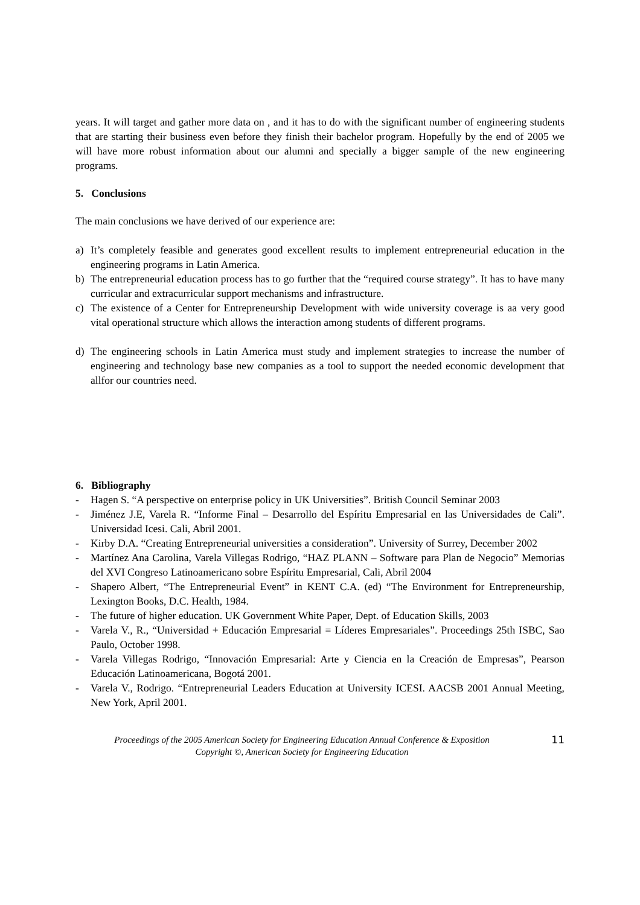years. It will target and gather more data on , and it has to do with the significant number of engineering students that are starting their business even before they finish their bachelor program. Hopefully by the end of 2005 we will have more robust information about our alumni and specially a bigger sample of the new engineering programs.
5. Conclusions
The main conclusions we have derived of our experience are:
a) It’s completely feasible and generates good excellent results to implement entrepreneurial education in the engineering programs in Latin America.
b) The entrepreneurial education process has to go further that the “required course strategy”. It has to have many curricular and extracurricular support mechanisms and infrastructure.
c) The existence of a Center for Entrepreneurship Development with wide university coverage is aa very good vital operational structure which allows the interaction among students of different programs.
d) The engineering schools in Latin America must study and implement strategies to increase the number of engineering and technology base new companies as a tool to support the needed economic development that allfor our countries need.
6. Bibliography
- Hagen S. “A perspective on enterprise policy in UK Universities”. British Council Seminar 2003
- Jiménez J.E, Varela R. “Informe Final – Desarrollo del Espíritu Empresarial en las Universidades de Cali”. Universidad Icesi. Cali, Abril 2001.
- Kirby D.A. “Creating Entrepreneurial universities a consideration”. University of Surrey, December 2002
- Martínez Ana Carolina, Varela Villegas Rodrigo, “HAZ PLANN – Software para Plan de Negocio” Memorias del XVI Congreso Latinoamericano sobre Espíritu Empresarial, Cali, Abril 2004
- Shapero Albert, “The Entrepreneurial Event” in KENT C.A. (ed) “The Environment for Entrepreneurship, Lexington Books, D.C. Health, 1984.
- The future of higher education. UK Government White Paper, Dept. of Education Skills, 2003
- Varela V., R., “Universidad + Educación Empresarial = Líderes Empresariales”. Proceedings 25th ISBC, Sao Paulo, October 1998.
- Varela Villegas Rodrigo, “Innovación Empresarial: Arte y Ciencia en la Creación de Empresas”, Pearson Educación Latinoamericana, Bogotá 2001.
- Varela V., Rodrigo. “Entrepreneurial Leaders Education at University ICESI. AACSB 2001 Annual Meeting, New York, April 2001.
Proceedings of the 2005 American Society for Engineering Education Annual Conference & Exposition
Copyright ©, American Society for Engineering Education
11